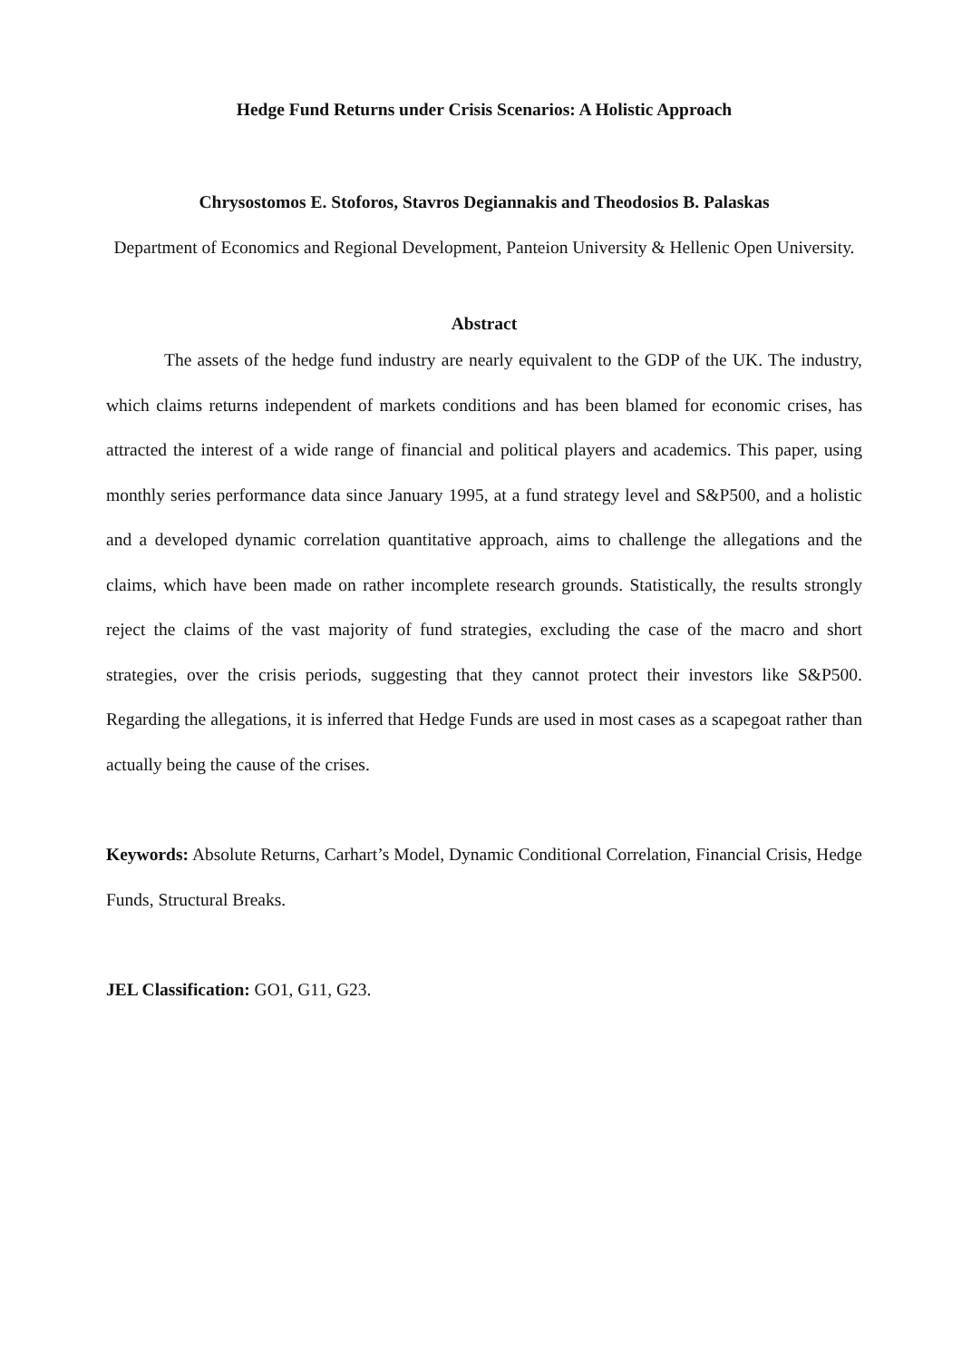Hedge Fund Returns under Crisis Scenarios: A Holistic Approach
Chrysostomos E. Stoforos, Stavros Degiannakis and Theodosios B. Palaskas
Department of Economics and Regional Development, Panteion University & Hellenic Open University.
Abstract
The assets of the hedge fund industry are nearly equivalent to the GDP of the UK. The industry, which claims returns independent of markets conditions and has been blamed for economic crises, has attracted the interest of a wide range of financial and political players and academics. This paper, using monthly series performance data since January 1995, at a fund strategy level and S&P500, and a holistic and a developed dynamic correlation quantitative approach, aims to challenge the allegations and the claims, which have been made on rather incomplete research grounds. Statistically, the results strongly reject the claims of the vast majority of fund strategies, excluding the case of the macro and short strategies, over the crisis periods, suggesting that they cannot protect their investors like S&P500. Regarding the allegations, it is inferred that Hedge Funds are used in most cases as a scapegoat rather than actually being the cause of the crises.
Keywords: Absolute Returns, Carhart’s Model, Dynamic Conditional Correlation, Financial Crisis, Hedge Funds, Structural Breaks.
JEL Classification: GO1, G11, G23.